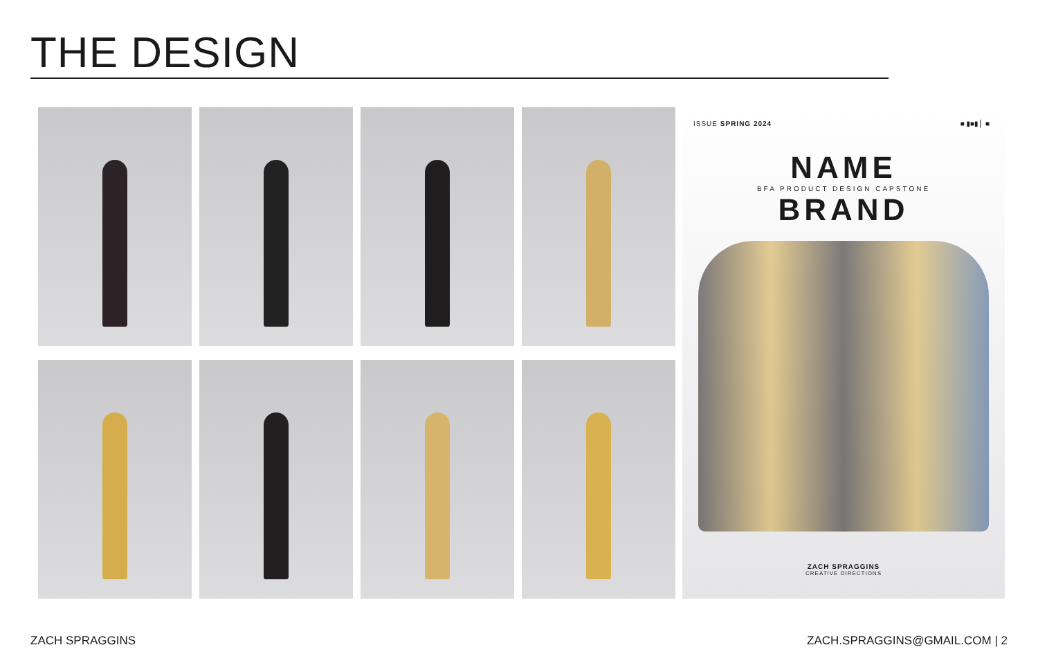THE DESIGN
ISSUE SPRING 2024 ■ ▮■▮ ▏■
NAME
BFA PRODUCT DESIGN CAPSTONE
BRAND
ZACH SPRAGGINS
CREATIVE DIRECTIONS
ZACH SPRAGGINS ZACH.SPRAGGINS@GMAIL.COM | 2